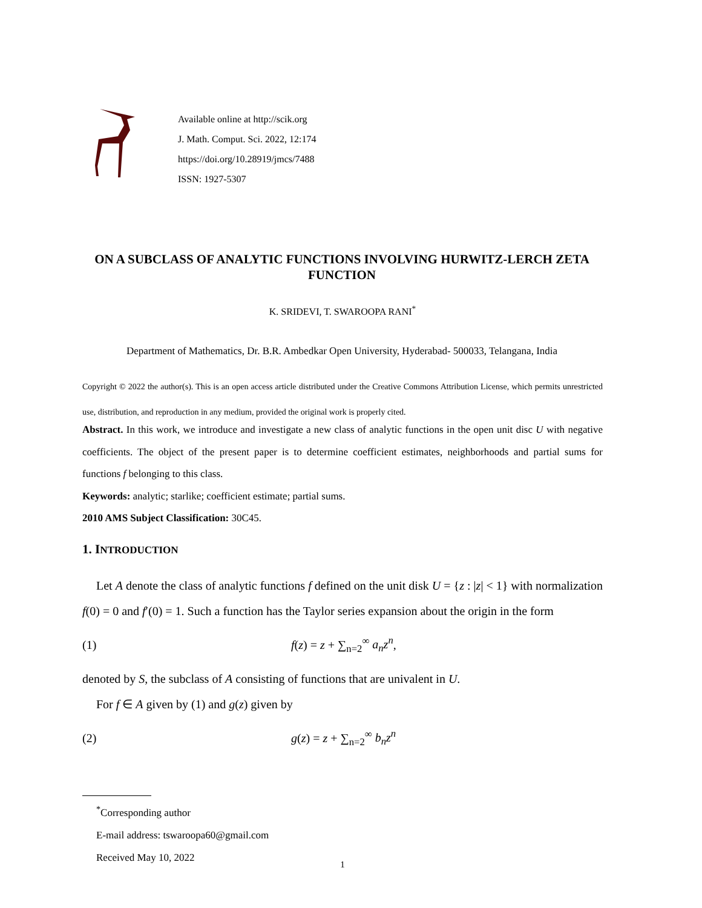Available online at http://scik.org
J. Math. Comput. Sci. 2022, 12:174
https://doi.org/10.28919/jmcs/7488
ISSN: 1927-5307
ON A SUBCLASS OF ANALYTIC FUNCTIONS INVOLVING HURWITZ-LERCH ZETA FUNCTION
K. SRIDEVI, T. SWAROOPA RANI<sup>*</sup>
Department of Mathematics, Dr. B.R. Ambedkar Open University, Hyderabad- 500033, Telangana, India
Copyright © 2022 the author(s). This is an open access article distributed under the Creative Commons Attribution License, which permits unrestricted use, distribution, and reproduction in any medium, provided the original work is properly cited.
Abstract. In this work, we introduce and investigate a new class of analytic functions in the open unit disc U with negative coefficients. The object of the present paper is to determine coefficient estimates, neighborhoods and partial sums for functions f belonging to this class.
Keywords: analytic; starlike; coefficient estimate; partial sums.
2010 AMS Subject Classification: 30C45.
1. INTRODUCTION
Let A denote the class of analytic functions f defined on the unit disk U = {z : |z| < 1} with normalization f(0) = 0 and f′(0) = 1. Such a function has the Taylor series expansion about the origin in the form
(1) f(z) = z + ∑<sub>n=2</sub><sup>∞</sup> a<sub>n</sub>z<sup>n</sup>,
denoted by S, the subclass of A consisting of functions that are univalent in U.
For f ∈ A given by (1) and g(z) given by
(2) g(z) = z + ∑<sub>n=2</sub><sup>∞</sup> b<sub>n</sub>z<sup>n</sup>
<sup>*</sup> Corresponding author
E-mail address: tswaroopa60@gmail.com
Received May 10, 2022
1